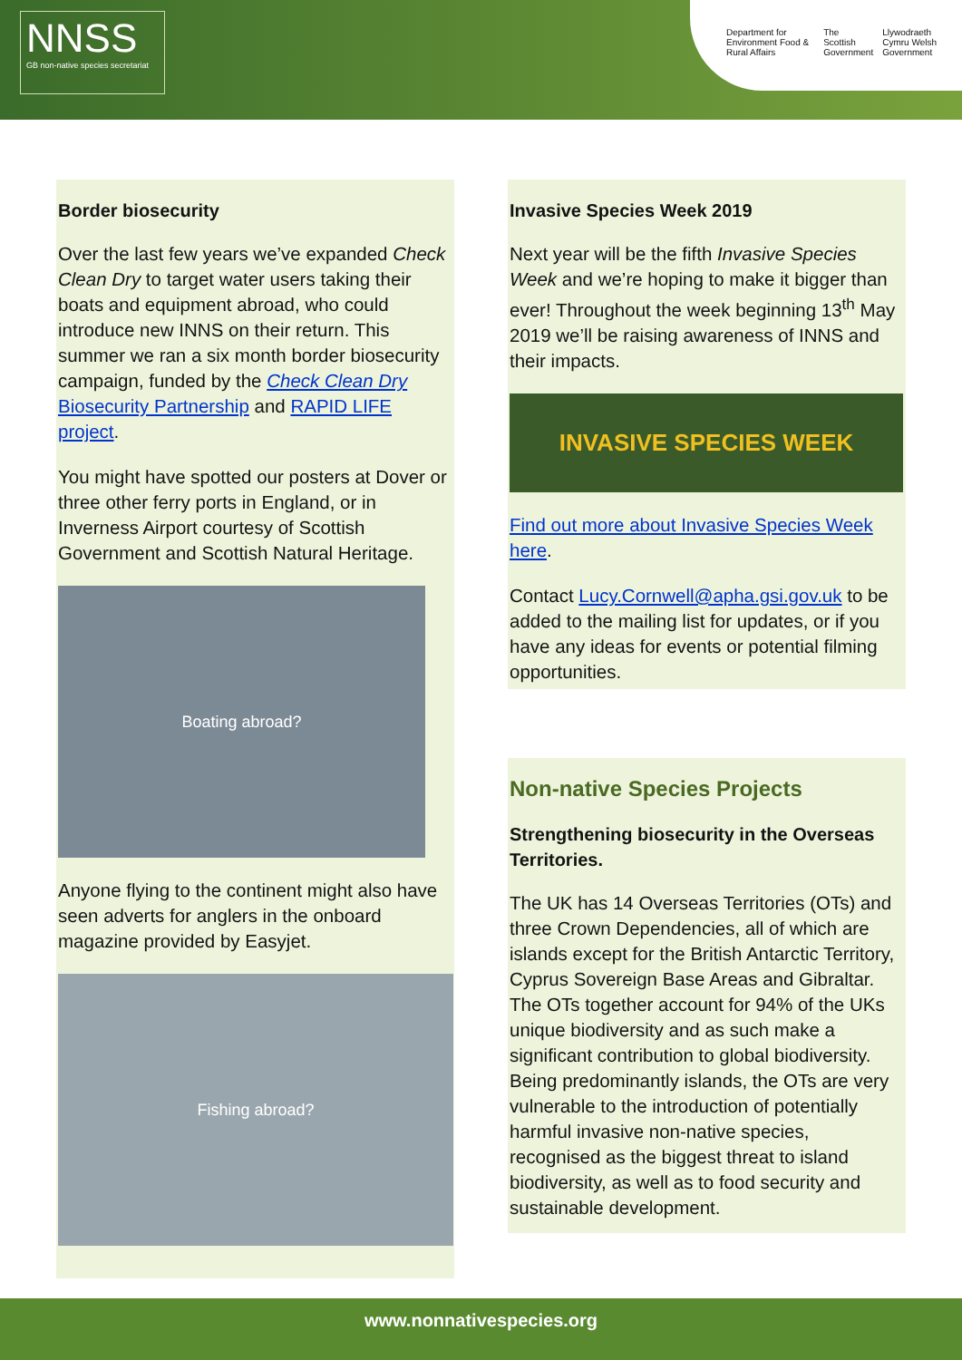NNSS
GB non-native species secretariat
Department for Environment Food & Rural Affairs The Scottish Government Llywodraeth Cymru Welsh Government
Border biosecurity
Over the last few years we’ve expanded Check Clean Dry to target water users taking their boats and equipment abroad, who could introduce new INNS on their return. This summer we ran a six month border biosecurity campaign, funded by the Check Clean Dry Biosecurity Partnership and RAPID LIFE project.
You might have spotted our posters at Dover or three other ferry ports in England, or in Inverness Airport courtesy of Scottish Government and Scottish Natural Heritage.
Boating abroad?
Anyone flying to the continent might also have seen adverts for anglers in the onboard magazine provided by Easyjet.
Fishing abroad?
Invasive Species Week 2019
Next year will be the fifth Invasive Species Week and we’re hoping to make it bigger than ever! Throughout the week beginning 13<sup>th</sup> May 2019 we’ll be raising awareness of INNS and their impacts.
INVASIVE SPECIES WEEK
Find out more about Invasive Species Week here.
Contact Lucy.Cornwell@apha.gsi.gov.uk to be added to the mailing list for updates, or if you have any ideas for events or potential filming opportunities.
Non-native Species Projects
Strengthening biosecurity in the Overseas Territories.
The UK has 14 Overseas Territories (OTs) and three Crown Dependencies, all of which are islands except for the British Antarctic Territory, Cyprus Sovereign Base Areas and Gibraltar. The OTs together account for 94% of the UKs unique biodiversity and as such make a significant contribution to global biodiversity. Being predominantly islands, the OTs are very vulnerable to the introduction of potentially harmful invasive non-native species, recognised as the biggest threat to island biodiversity, as well as to food security and sustainable development.
www.nonnativespecies.org